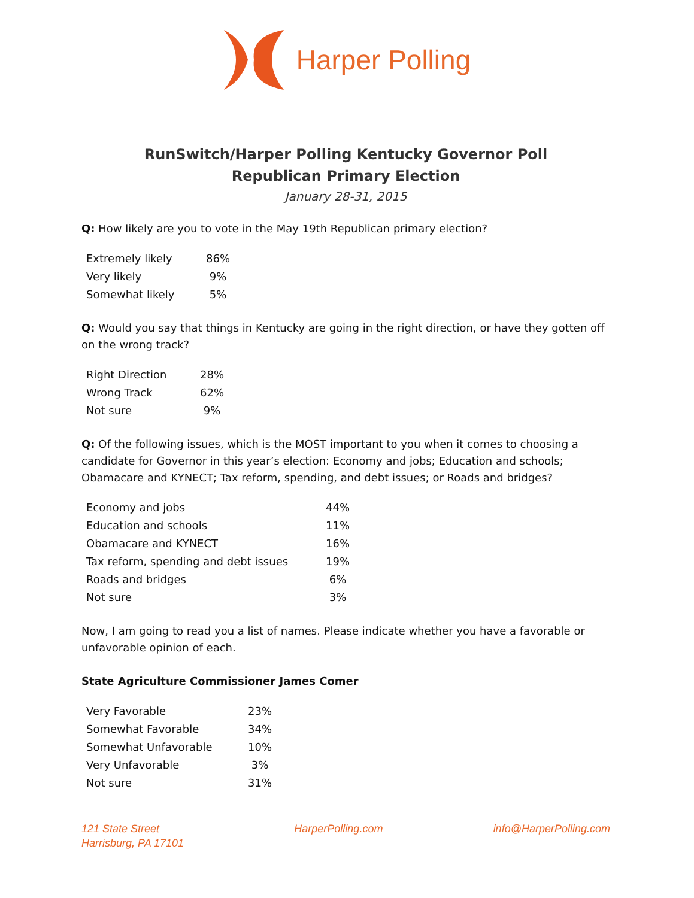Harper Polling
RunSwitch/Harper Polling Kentucky Governor Poll
Republican Primary Election
January 28-31, 2015
Q: How likely are you to vote in the May 19th Republican primary election?
| Extremely likely | 86% |
| Very likely | 9% |
| Somewhat likely | 5% |
Q: Would you say that things in Kentucky are going in the right direction, or have they gotten off on the wrong track?
| Right Direction | 28% |
| Wrong Track | 62% |
| Not sure | 9% |
Q: Of the following issues, which is the MOST important to you when it comes to choosing a candidate for Governor in this year’s election: Economy and jobs; Education and schools; Obamacare and KYNECT; Tax reform, spending, and debt issues; or Roads and bridges?
| Economy and jobs | 44% |
| Education and schools | 11% |
| Obamacare and KYNECT | 16% |
| Tax reform, spending and debt issues | 19% |
| Roads and bridges | 6% |
| Not sure | 3% |
Now, I am going to read you a list of names. Please indicate whether you have a favorable or unfavorable opinion of each.
State Agriculture Commissioner James Comer
| Very Favorable | 23% |
| Somewhat Favorable | 34% |
| Somewhat Unfavorable | 10% |
| Very Unfavorable | 3% |
| Not sure | 31% |
121 State Street
Harrisburg, PA 17101
HarperPolling.com info@HarperPolling.com